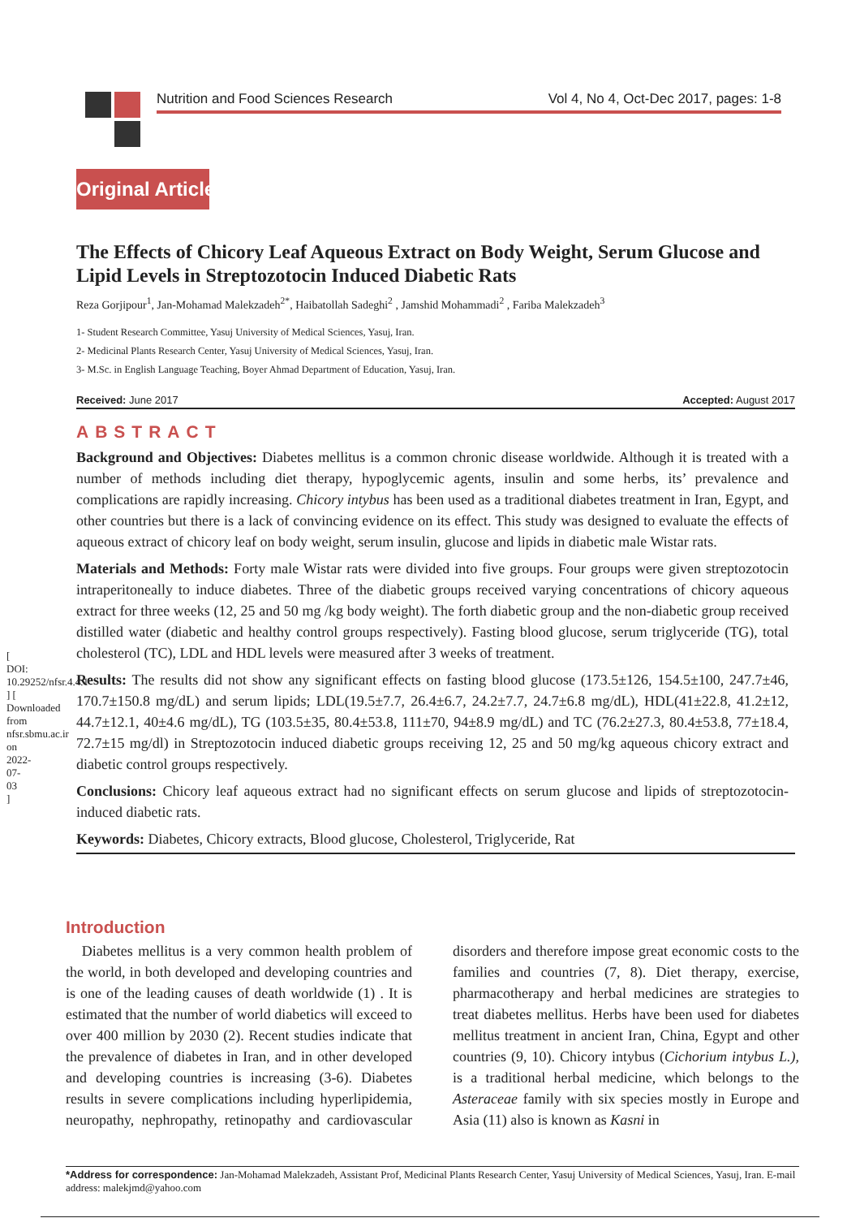[ DOI: 10.29252/nfsr.4.4.1 ] [ Downloaded from nfsr.sbmu.ac.ir on 2022-07-03 ]
Nutrition and Food Sciences Research Vol 4, No 4, Oct-Dec 2017, pages: 1-8
Original Article
The Effects of Chicory Leaf Aqueous Extract on Body Weight, Serum Glucose and Lipid Levels in Streptozotocin Induced Diabetic Rats
Reza Gorjipour<sup>1</sup>, Jan-Mohamad Malekzadeh<sup>2*</sup>, Haibatollah Sadeghi<sup>2</sup> , Jamshid Mohammadi<sup>2</sup> , Fariba Malekzadeh<sup>3</sup>
1- Student Research Committee, Yasuj University of Medical Sciences, Yasuj, Iran.
2- Medicinal Plants Research Center, Yasuj University of Medical Sciences, Yasuj, Iran.
3- M.Sc. in English Language Teaching, Boyer Ahmad Department of Education, Yasuj, Iran.
Received: June 2017 Accepted: August 2017
ABSTRACT
Background and Objectives: Diabetes mellitus is a common chronic disease worldwide. Although it is treated with a number of methods including diet therapy, hypoglycemic agents, insulin and some herbs, its’ prevalence and complications are rapidly increasing. Chicory intybus has been used as a traditional diabetes treatment in Iran, Egypt, and other countries but there is a lack of convincing evidence on its effect. This study was designed to evaluate the effects of aqueous extract of chicory leaf on body weight, serum insulin, glucose and lipids in diabetic male Wistar rats.
Materials and Methods: Forty male Wistar rats were divided into five groups. Four groups were given streptozotocin intraperitoneally to induce diabetes. Three of the diabetic groups received varying concentrations of chicory aqueous extract for three weeks (12, 25 and 50 mg /kg body weight). The forth diabetic group and the non-diabetic group received distilled water (diabetic and healthy control groups respectively). Fasting blood glucose, serum triglyceride (TG), total cholesterol (TC), LDL and HDL levels were measured after 3 weeks of treatment.
Results: The results did not show any significant effects on fasting blood glucose (173.5±126, 154.5±100, 247.7±46, 170.7±150.8 mg/dL) and serum lipids; LDL(19.5±7.7, 26.4±6.7, 24.2±7.7, 24.7±6.8 mg/dL), HDL(41±22.8, 41.2±12, 44.7±12.1, 40±4.6 mg/dL), TG (103.5±35, 80.4±53.8, 111±70, 94±8.9 mg/dL) and TC (76.2±27.3, 80.4±53.8, 77±18.4, 72.7±15 mg/dl) in Streptozotocin induced diabetic groups receiving 12, 25 and 50 mg/kg aqueous chicory extract and diabetic control groups respectively.
Conclusions: Chicory leaf aqueous extract had no significant effects on serum glucose and lipids of streptozotocin-induced diabetic rats.
Keywords: Diabetes, Chicory extracts, Blood glucose, Cholesterol, Triglyceride, Rat
Introduction
Diabetes mellitus is a very common health problem of the world, in both developed and developing countries and is one of the leading causes of death worldwide (1) . It is estimated that the number of world diabetics will exceed to over 400 million by 2030 (2). Recent studies indicate that the prevalence of diabetes in Iran, and in other developed and developing countries is increasing (3-6). Diabetes results in severe complications including hyperlipidemia, neuropathy, nephropathy, retinopathy and cardiovascular disorders and therefore impose great economic costs to the families and countries (7, 8). Diet therapy, exercise, pharmacotherapy and herbal medicines are strategies to treat diabetes mellitus. Herbs have been used for diabetes mellitus treatment in ancient Iran, China, Egypt and other countries (9, 10). Chicory intybus (Cichorium intybus L.), is a traditional herbal medicine, which belongs to the Asteraceae family with six species mostly in Europe and Asia (11) also is known as Kasni in
*Address for correspondence: Jan-Mohamad Malekzadeh, Assistant Prof, Medicinal Plants Research Center, Yasuj University of Medical Sciences, Yasuj, Iran. E-mail address: malekjmd@yahoo.com